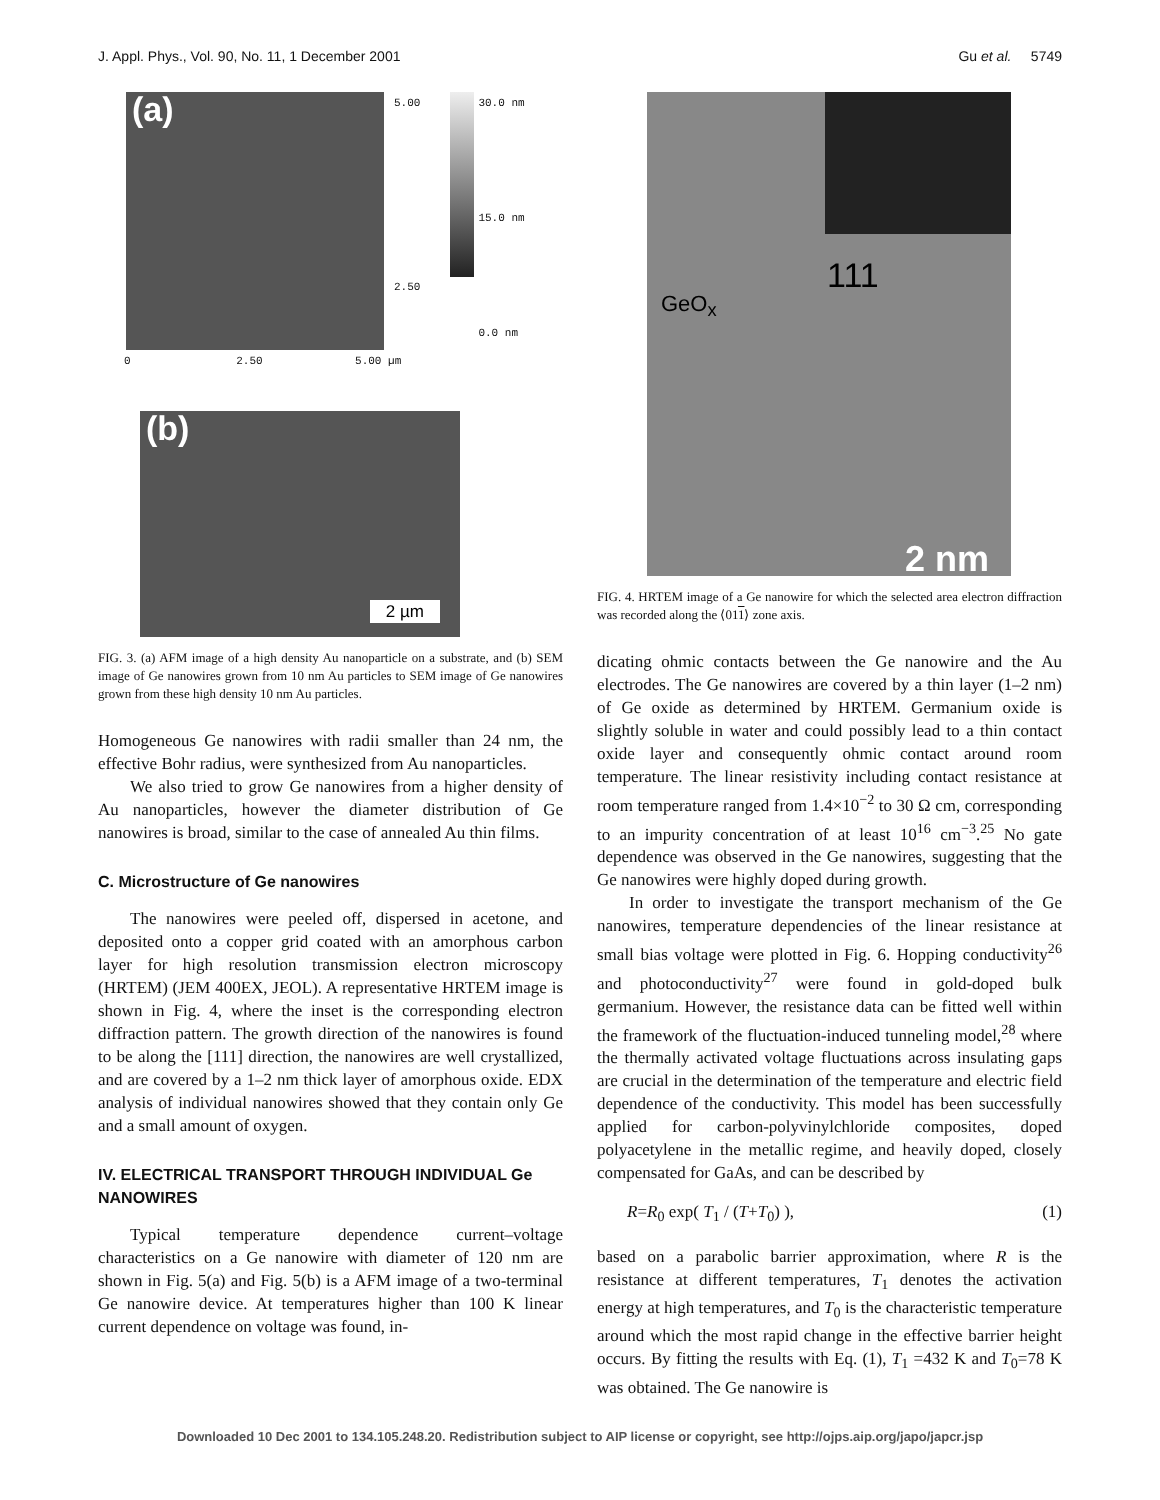J. Appl. Phys., Vol. 90, No. 11, 1 December 2001 Gu et al. 5749
(a)
5.00
2.50
30.0 nm
15.0 nm
0.0 nm
0 2.50 5.00 µm
(b)
2 µm
FIG. 3. (a) AFM image of a high density Au nanoparticle on a substrate, and (b) SEM image of Ge nanowires grown from 10 nm Au particles to SEM image of Ge nanowires grown from these high density 10 nm Au particles.
Homogeneous Ge nanowires with radii smaller than 24 nm, the effective Bohr radius, were synthesized from Au nanoparticles.
We also tried to grow Ge nanowires from a higher density of Au nanoparticles, however the diameter distribution of Ge nanowires is broad, similar to the case of annealed Au thin films.
C. Microstructure of Ge nanowires
The nanowires were peeled off, dispersed in acetone, and deposited onto a copper grid coated with an amorphous carbon layer for high resolution transmission electron microscopy (HRTEM) (JEM 400EX, JEOL). A representative HRTEM image is shown in Fig. 4, where the inset is the corresponding electron diffraction pattern. The growth direction of the nanowires is found to be along the [111] direction, the nanowires are well crystallized, and are covered by a 1–2 nm thick layer of amorphous oxide. EDX analysis of individual nanowires showed that they contain only Ge and a small amount of oxygen.
IV. ELECTRICAL TRANSPORT THROUGH INDIVIDUAL Ge NANOWIRES
Typical temperature dependence current–voltage characteristics on a Ge nanowire with diameter of 120 nm are shown in Fig. 5(a) and Fig. 5(b) is a AFM image of a two-terminal Ge nanowire device. At temperatures higher than 100 K linear current dependence on voltage was found, in-
GeO<sub>x</sub>
111
2 nm
FIG. 4. HRTEM image of a Ge nanowire for which the selected area electron diffraction was recorded along the ⟨011⟩ zone axis.
dicating ohmic contacts between the Ge nanowire and the Au electrodes. The Ge nanowires are covered by a thin layer (1–2 nm) of Ge oxide as determined by HRTEM. Germanium oxide is slightly soluble in water and could possibly lead to a thin contact oxide layer and consequently ohmic contact around room temperature. The linear resistivity including contact resistance at room temperature ranged from 1.4×10<sup>−2</sup> to 30 Ω cm, corresponding to an impurity concentration of at least 10<sup>16</sup> cm<sup>−3</sup>.<sup>25</sup> No gate dependence was observed in the Ge nanowires, suggesting that the Ge nanowires were highly doped during growth.
In order to investigate the transport mechanism of the Ge nanowires, temperature dependencies of the linear resistance at small bias voltage were plotted in Fig. 6. Hopping conductivity<sup>26</sup> and photoconductivity<sup>27</sup> were found in gold-doped bulk germanium. However, the resistance data can be fitted well within the framework of the fluctuation-induced tunneling model,<sup>28</sup> where the thermally activated voltage fluctuations across insulating gaps are crucial in the determination of the temperature and electric field dependence of the conductivity. This model has been successfully applied for carbon-polyvinylchloride composites, doped polyacetylene in the metallic regime, and heavily doped, closely compensated for GaAs, and can be described by
R=R<sub>0</sub> exp( T<sub>1</sub> / (T+T<sub>0</sub>) ), (1)
based on a parabolic barrier approximation, where R is the resistance at different temperatures, T<sub>1</sub> denotes the activation energy at high temperatures, and T<sub>0</sub> is the characteristic temperature around which the most rapid change in the effective barrier height occurs. By fitting the results with Eq. (1), T<sub>1</sub> =432 K and T<sub>0</sub>=78 K was obtained. The Ge nanowire is
Downloaded 10 Dec 2001 to 134.105.248.20. Redistribution subject to AIP license or copyright, see http://ojps.aip.org/japo/japcr.jsp